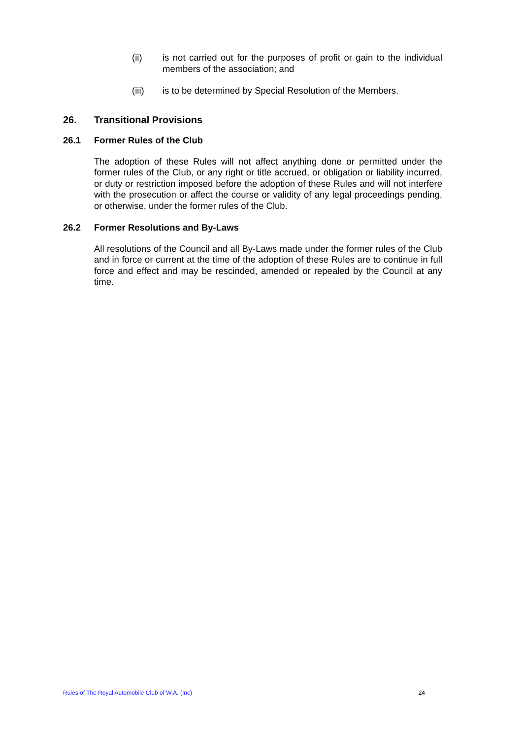(ii) is not carried out for the purposes of profit or gain to the individual members of the association; and
(iii) is to be determined by Special Resolution of the Members.
26. Transitional Provisions
26.1 Former Rules of the Club
The adoption of these Rules will not affect anything done or permitted under the former rules of the Club, or any right or title accrued, or obligation or liability incurred, or duty or restriction imposed before the adoption of these Rules and will not interfere with the prosecution or affect the course or validity of any legal proceedings pending, or otherwise, under the former rules of the Club.
26.2 Former Resolutions and By-Laws
All resolutions of the Council and all By-Laws made under the former rules of the Club and in force or current at the time of the adoption of these Rules are to continue in full force and effect and may be rescinded, amended or repealed by the Council at any time.
Rules of The Royal Automobile Club of W.A. (Inc) 24